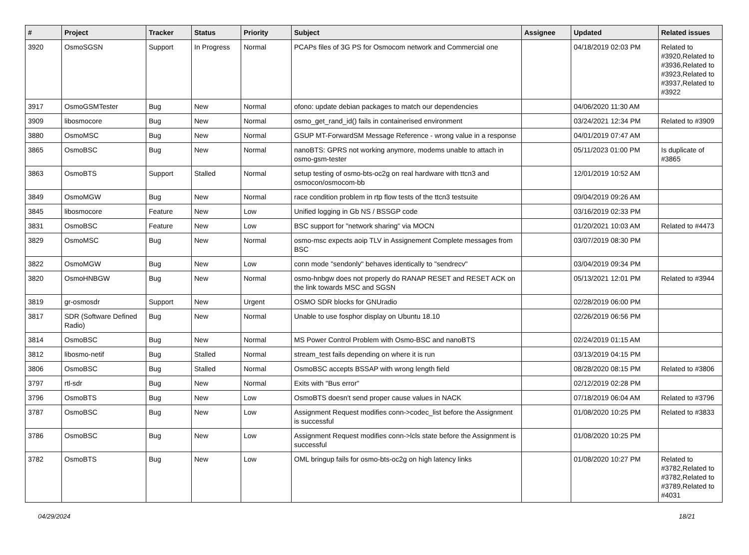| # | Project | Tracker | Status | Priority | Subject | Assignee | Updated | Related issues |
| --- | --- | --- | --- | --- | --- | --- | --- | --- |
| 3920 | OsmoSGSN | Support | In Progress | Normal | PCAPs files of 3G PS for Osmocom network and Commercial one | | 04/18/2019 02:03 PM | Related to #3920,Related to #3936,Related to #3923,Related to #3937,Related to #3922 |
| 3917 | OsmoGSMTester | Bug | New | Normal | ofono: update debian packages to match our dependencies | | 04/06/2020 11:30 AM | |
| 3909 | libosmocore | Bug | New | Normal | osmo_get_rand_id() fails in containerised environment | | 03/24/2021 12:34 PM | Related to #3909 |
| 3880 | OsmoMSC | Bug | New | Normal | GSUP MT-ForwardSM Message Reference - wrong value in a response | | 04/01/2019 07:47 AM | |
| 3865 | OsmoBSC | Bug | New | Normal | nanoBTS: GPRS not working anymore, modems unable to attach in osmo-gsm-tester | | 05/11/2023 01:00 PM | Is duplicate of #3865 |
| 3863 | OsmoBTS | Support | Stalled | Normal | setup testing of osmo-bts-oc2g on real hardware with ttcn3 and osmocon/osmocom-bb | | 12/01/2019 10:52 AM | |
| 3849 | OsmoMGW | Bug | New | Normal | race condition problem in rtp flow tests of the ttcn3 testsuite | | 09/04/2019 09:26 AM | |
| 3845 | libosmocore | Feature | New | Low | Unified logging in Gb NS / BSSGP code | | 03/16/2019 02:33 PM | |
| 3831 | OsmoBSC | Feature | New | Low | BSC support for "network sharing" via MOCN | | 01/20/2021 10:03 AM | Related to #4473 |
| 3829 | OsmoMSC | Bug | New | Normal | osmo-msc expects aoip TLV in Assignement Complete messages from BSC | | 03/07/2019 08:30 PM | |
| 3822 | OsmoMGW | Bug | New | Low | conn mode "sendonly" behaves identically to "sendrecv" | | 03/04/2019 09:34 PM | |
| 3820 | OsmoHNBGW | Bug | New | Normal | osmo-hnbgw does not properly do RANAP RESET and RESET ACK on the link towards MSC and SGSN | | 05/13/2021 12:01 PM | Related to #3944 |
| 3819 | gr-osmosdr | Support | New | Urgent | OSMO SDR blocks for GNUradio | | 02/28/2019 06:00 PM | |
| 3817 | SDR (Software Defined Radio) | Bug | New | Normal | Unable to use fosphor display on Ubuntu 18.10 | | 02/26/2019 06:56 PM | |
| 3814 | OsmoBSC | Bug | New | Normal | MS Power Control Problem with Osmo-BSC and nanoBTS | | 02/24/2019 01:15 AM | |
| 3812 | libosmo-netif | Bug | Stalled | Normal | stream_test fails depending on where it is run | | 03/13/2019 04:15 PM | |
| 3806 | OsmoBSC | Bug | Stalled | Normal | OsmoBSC accepts BSSAP with wrong length field | | 08/28/2020 08:15 PM | Related to #3806 |
| 3797 | rtl-sdr | Bug | New | Normal | Exits with "Bus error" | | 02/12/2019 02:28 PM | |
| 3796 | OsmoBTS | Bug | New | Low | OsmoBTS doesn't send proper cause values in NACK | | 07/18/2019 06:04 AM | Related to #3796 |
| 3787 | OsmoBSC | Bug | New | Low | Assignment Request modifies conn->codec_list before the Assignment is successful | | 01/08/2020 10:25 PM | Related to #3833 |
| 3786 | OsmoBSC | Bug | New | Low | Assignment Request modifies conn->lcls state before the Assignment is successful | | 01/08/2020 10:25 PM | |
| 3782 | OsmoBTS | Bug | New | Low | OML bringup fails for osmo-bts-oc2g on high latency links | | 01/08/2020 10:27 PM | Related to #3782,Related to #3782,Related to #3789,Related to #4031 |
04/29/2024 18/21